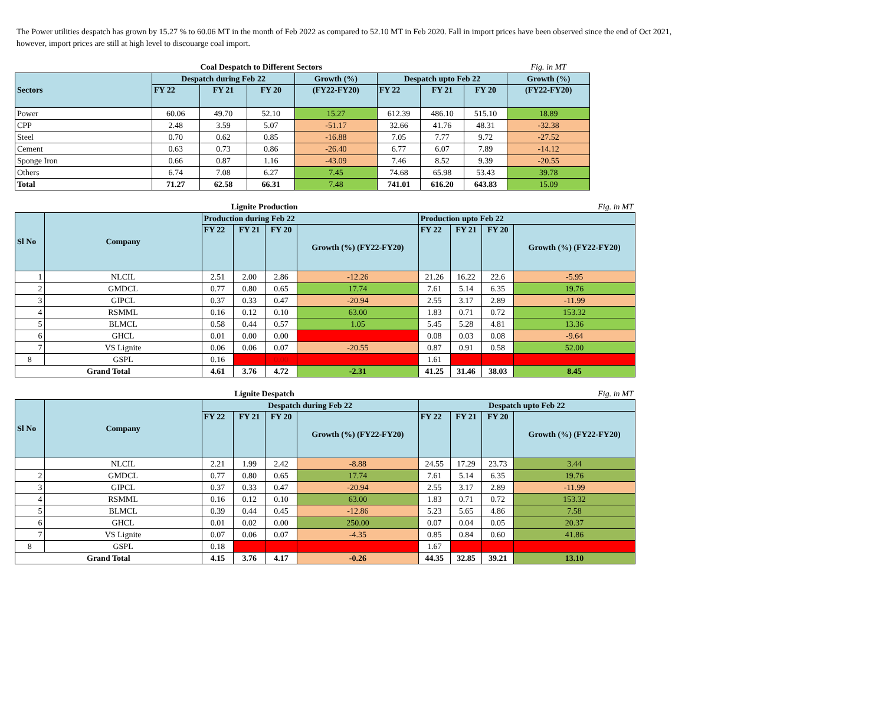The Power utilities despatch has grown by 15.27 % to 60.06 MT in the month of Feb 2022 as compared to 52.10 MT in Feb 2020. Fall in import prices have been observed since the end of Oct 2021, however, import prices are still at high level to discouarge coal import.
| Coal Despatch to Different Sectors | | | | | | | | Fig. in MT |
| Sectors | Despatch during Feb 22 | | | Growth (%) | Despatch upto Feb 22 | | | Growth (%) |
| | FY 22 | FY 21 | FY 20 | (FY22-FY20) | FY 22 | FY 21 | FY 20 | (FY22-FY20) |
| Power | 60.06 | 49.70 | 52.10 | 15.27 | 612.39 | 486.10 | 515.10 | 18.89 |
| CPP | 2.48 | 3.59 | 5.07 | -51.17 | 32.66 | 41.76 | 48.31 | -32.38 |
| Steel | 0.70 | 0.62 | 0.85 | -16.88 | 7.05 | 7.77 | 9.72 | -27.52 |
| Cement | 0.63 | 0.73 | 0.86 | -26.40 | 6.77 | 6.07 | 7.89 | -14.12 |
| Sponge Iron | 0.66 | 0.87 | 1.16 | -43.09 | 7.46 | 8.52 | 9.39 | -20.55 |
| Others | 6.74 | 7.08 | 6.27 | 7.45 | 74.68 | 65.98 | 53.43 | 39.78 |
| Total | 71.27 | 62.58 | 66.31 | 7.48 | 741.01 | 616.20 | 643.83 | 15.09 |
| Lignite Production | | | | | | | | | Fig. in MT |
| Sl No | Company | Production during Feb 22 | | | | Production upto Feb 22 | | | |
| | | FY 22 | FY 21 | FY 20 | Growth (%) (FY22-FY20) | FY 22 | FY 21 | FY 20 | Growth (%) (FY22-FY20) |
| 1 | NLCIL | 2.51 | 2.00 | 2.86 | -12.26 | 21.26 | 16.22 | 22.6 | -5.95 |
| 2 | GMDCL | 0.77 | 0.80 | 0.65 | 17.74 | 7.61 | 5.14 | 6.35 | 19.76 |
| 3 | GIPCL | 0.37 | 0.33 | 0.47 | -20.94 | 2.55 | 3.17 | 2.89 | -11.99 |
| 4 | RSMML | 0.16 | 0.12 | 0.10 | 63.00 | 1.83 | 0.71 | 0.72 | 153.32 |
| 5 | BLMCL | 0.58 | 0.44 | 0.57 | 1.05 | 5.45 | 5.28 | 4.81 | 13.36 |
| 6 | GHCL | 0.01 | 0.00 | 0.00 | | 0.08 | 0.03 | 0.08 | -9.64 |
| 7 | VS Lignite | 0.06 | 0.06 | 0.07 | -20.55 | 0.87 | 0.91 | 0.58 | 52.00 |
| 8 | GSPL | 0.16 | | 0.00 | | 1.61 | | | |
| Grand Total | | 4.61 | 3.76 | 4.72 | -2.31 | 41.25 | 31.46 | 38.03 | 8.45 |
| Lignite Despatch | | | | | | | | | Fig. in MT |
| Sl No | Company | Despatch during Feb 22 | | | | Despatch upto Feb 22 | | | |
| | | FY 22 | FY 21 | FY 20 | Growth (%) (FY22-FY20) | FY 22 | FY 21 | FY 20 | Growth (%) (FY22-FY20) |
| | NLCIL | 2.21 | 1.99 | 2.42 | -8.88 | 24.55 | 17.29 | 23.73 | 3.44 |
| 2 | GMDCL | 0.77 | 0.80 | 0.65 | 17.74 | 7.61 | 5.14 | 6.35 | 19.76 |
| 3 | GIPCL | 0.37 | 0.33 | 0.47 | -20.94 | 2.55 | 3.17 | 2.89 | -11.99 |
| 4 | RSMML | 0.16 | 0.12 | 0.10 | 63.00 | 1.83 | 0.71 | 0.72 | 153.32 |
| 5 | BLMCL | 0.39 | 0.44 | 0.45 | -12.86 | 5.23 | 5.65 | 4.86 | 7.58 |
| 6 | GHCL | 0.01 | 0.02 | 0.00 | 250.00 | 0.07 | 0.04 | 0.05 | 20.37 |
| 7 | VS Lignite | 0.07 | 0.06 | 0.07 | -4.35 | 0.85 | 0.84 | 0.60 | 41.86 |
| 8 | GSPL | 0.18 | | | | 1.67 | | | |
| Grand Total | | 4.15 | 3.76 | 4.17 | -0.26 | 44.35 | 32.85 | 39.21 | 13.10 |